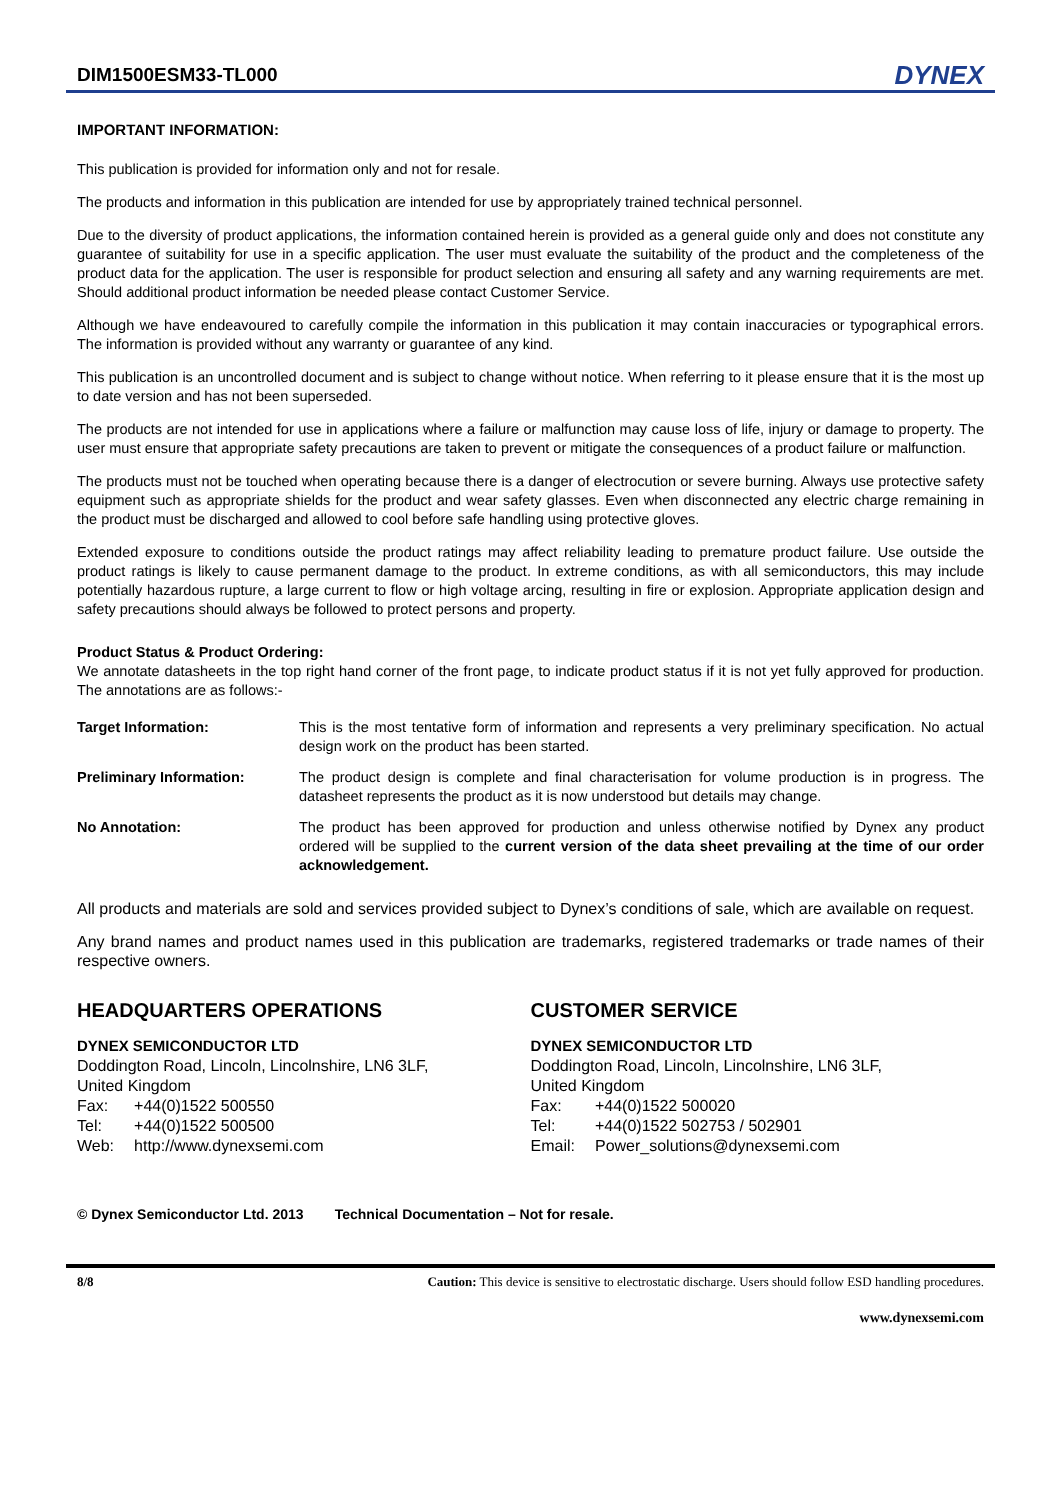DIM1500ESM33-TL000
DYNEX
IMPORTANT INFORMATION:
This publication is provided for information only and not for resale.
The products and information in this publication are intended for use by appropriately trained technical personnel.
Due to the diversity of product applications, the information contained herein is provided as a general guide only and does not constitute any guarantee of suitability for use in a specific application. The user must evaluate the suitability of the product and the completeness of the product data for the application. The user is responsible for product selection and ensuring all safety and any warning requirements are met. Should additional product information be needed please contact Customer Service.
Although we have endeavoured to carefully compile the information in this publication it may contain inaccuracies or typographical errors. The information is provided without any warranty or guarantee of any kind.
This publication is an uncontrolled document and is subject to change without notice. When referring to it please ensure that it is the most up to date version and has not been superseded.
The products are not intended for use in applications where a failure or malfunction may cause loss of life, injury or damage to property. The user must ensure that appropriate safety precautions are taken to prevent or mitigate the consequences of a product failure or malfunction.
The products must not be touched when operating because there is a danger of electrocution or severe burning. Always use protective safety equipment such as appropriate shields for the product and wear safety glasses. Even when disconnected any electric charge remaining in the product must be discharged and allowed to cool before safe handling using protective gloves.
Extended exposure to conditions outside the product ratings may affect reliability leading to premature product failure. Use outside the product ratings is likely to cause permanent damage to the product. In extreme conditions, as with all semiconductors, this may include potentially hazardous rupture, a large current to flow or high voltage arcing, resulting in fire or explosion. Appropriate application design and safety precautions should always be followed to protect persons and property.
Product Status & Product Ordering:
We annotate datasheets in the top right hand corner of the front page, to indicate product status if it is not yet fully approved for production. The annotations are as follows:-
| Target Information: | This is the most tentative form of information and represents a very preliminary specification. No actual design work on the product has been started. |
| Preliminary Information: | The product design is complete and final characterisation for volume production is in progress. The datasheet represents the product as it is now understood but details may change. |
| No Annotation: | The product has been approved for production and unless otherwise notified by Dynex any product ordered will be supplied to the current version of the data sheet prevailing at the time of our order acknowledgement. |
All products and materials are sold and services provided subject to Dynex’s conditions of sale, which are available on request.
Any brand names and product names used in this publication are trademarks, registered trademarks or trade names of their respective owners.
HEADQUARTERS OPERATIONS
DYNEX SEMICONDUCTOR LTD
Doddington Road, Lincoln, Lincolnshire, LN6 3LF,
United Kingdom
| Fax: | +44(0)1522 500550 |
| Tel: | +44(0)1522 500500 |
| Web: | http://www.dynexsemi.com |
CUSTOMER SERVICE
DYNEX SEMICONDUCTOR LTD
Doddington Road, Lincoln, Lincolnshire, LN6 3LF,
United Kingdom
| Fax: | +44(0)1522 500020 |
| Tel: | +44(0)1522 502753 / 502901 |
| Email: | Power_solutions@dynexsemi.com |
© Dynex Semiconductor Ltd. 2013 Technical Documentation – Not for resale.
8/8 Caution: This device is sensitive to electrostatic discharge. Users should follow ESD handling procedures.
www.dynexsemi.com